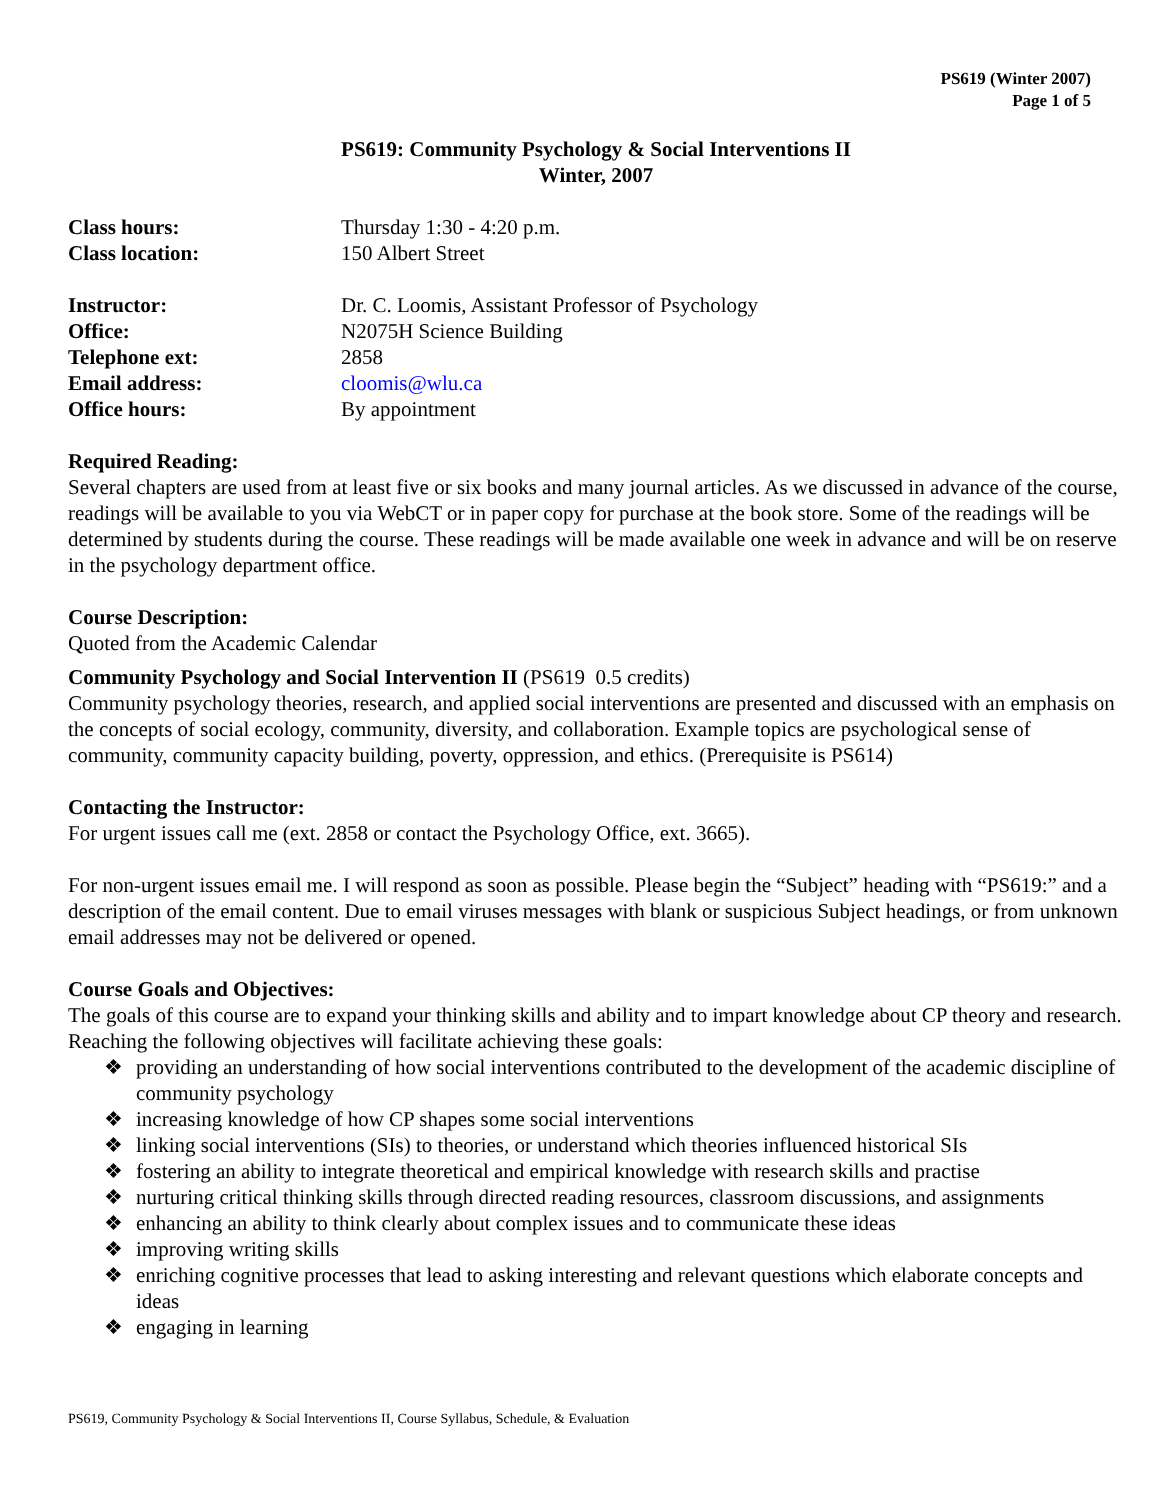PS619 (Winter 2007)
Page 1 of 5
PS619: Community Psychology & Social Interventions II
Winter, 2007
Class hours: Thursday 1:30 - 4:20 p.m. Class location: 150 Albert Street Instructor: Dr. C. Loomis, Assistant Professor of Psychology Office: N2075H Science Building Telephone ext: 2858 Email address: cloomis@wlu.ca Office hours: By appointment
Required Reading:
Several chapters are used from at least five or six books and many journal articles. As we discussed in advance of the course, readings will be available to you via WebCT or in paper copy for purchase at the book store. Some of the readings will be determined by students during the course. These readings will be made available one week in advance and will be on reserve in the psychology department office.
Course Description:
Quoted from the Academic Calendar
Community Psychology and Social Intervention II (PS619 0.5 credits)
Community psychology theories, research, and applied social interventions are presented and discussed with an emphasis on the concepts of social ecology, community, diversity, and collaboration. Example topics are psychological sense of community, community capacity building, poverty, oppression, and ethics. (Prerequisite is PS614)
Contacting the Instructor:
For urgent issues call me (ext. 2858 or contact the Psychology Office, ext. 3665).
For non-urgent issues email me. I will respond as soon as possible. Please begin the “Subject” heading with “PS619:” and a description of the email content. Due to email viruses messages with blank or suspicious Subject headings, or from unknown email addresses may not be delivered or opened.
Course Goals and Objectives:
The goals of this course are to expand your thinking skills and ability and to impart knowledge about CP theory and research. Reaching the following objectives will facilitate achieving these goals:
❖ providing an understanding of how social interventions contributed to the development of the academic discipline of community psychology
❖ increasing knowledge of how CP shapes some social interventions
❖ linking social interventions (SIs) to theories, or understand which theories influenced historical SIs
❖ fostering an ability to integrate theoretical and empirical knowledge with research skills and practise
❖ nurturing critical thinking skills through directed reading resources, classroom discussions, and assignments
❖ enhancing an ability to think clearly about complex issues and to communicate these ideas
❖ improving writing skills
❖ enriching cognitive processes that lead to asking interesting and relevant questions which elaborate concepts and ideas
❖ engaging in learning
PS619, Community Psychology & Social Interventions II, Course Syllabus, Schedule, & Evaluation